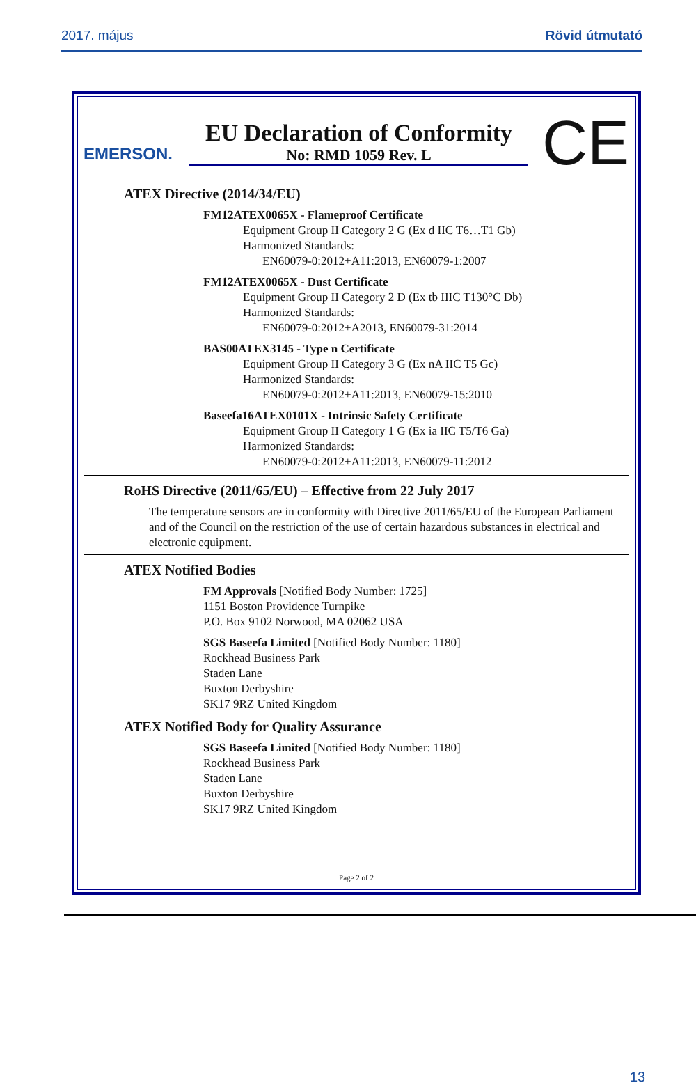2017. május Rövid útmutató
EMERSON.
EU Declaration of Conformity
No: RMD 1059 Rev. L
CE
ATEX Directive (2014/34/EU)
FM12ATEX0065X - Flameproof Certificate
Equipment Group II Category 2 G (Ex d IIC T6…T1 Gb)
Harmonized Standards:
EN60079-0:2012+A11:2013, EN60079-1:2007
FM12ATEX0065X - Dust Certificate
Equipment Group II Category 2 D (Ex tb IIIC T130°C Db)
Harmonized Standards:
EN60079-0:2012+A2013, EN60079-31:2014
BAS00ATEX3145 - Type n Certificate
Equipment Group II Category 3 G (Ex nA IIC T5 Gc)
Harmonized Standards:
EN60079-0:2012+A11:2013, EN60079-15:2010
Baseefa16ATEX0101X - Intrinsic Safety Certificate
Equipment Group II Category 1 G (Ex ia IIC T5/T6 Ga)
Harmonized Standards:
EN60079-0:2012+A11:2013, EN60079-11:2012
RoHS Directive (2011/65/EU) – Effective from 22 July 2017
The temperature sensors are in conformity with Directive 2011/65/EU of the European Parliament and of the Council on the restriction of the use of certain hazardous substances in electrical and electronic equipment.
ATEX Notified Bodies
FM Approvals [Notified Body Number: 1725]
1151 Boston Providence Turnpike
P.O. Box 9102 Norwood, MA 02062 USA
SGS Baseefa Limited [Notified Body Number: 1180]
Rockhead Business Park
Staden Lane
Buxton Derbyshire
SK17 9RZ United Kingdom
ATEX Notified Body for Quality Assurance
SGS Baseefa Limited [Notified Body Number: 1180]
Rockhead Business Park
Staden Lane
Buxton Derbyshire
SK17 9RZ United Kingdom
Page 2 of 2
13